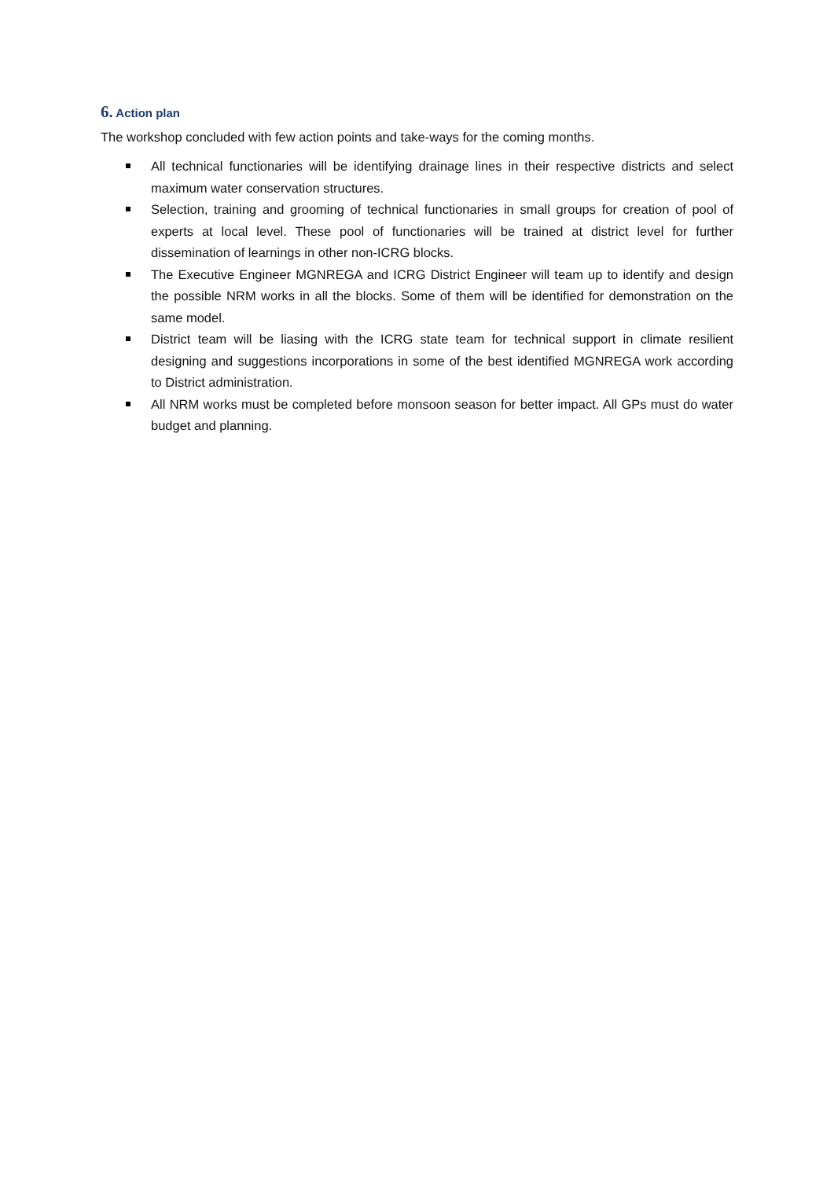6. Action plan
The workshop concluded with few action points and take-ways for the coming months.
All technical functionaries will be identifying drainage lines in their respective districts and select maximum water conservation structures.
Selection, training and grooming of technical functionaries in small groups for creation of pool of experts at local level. These pool of functionaries will be trained at district level for further dissemination of learnings in other non-ICRG blocks.
The Executive Engineer MGNREGA and ICRG District Engineer will team up to identify and design the possible NRM works in all the blocks. Some of them will be identified for demonstration on the same model.
District team will be liasing with the ICRG state team for technical support in climate resilient designing and suggestions incorporations in some of the best identified MGNREGA work according to District administration.
All NRM works must be completed before monsoon season for better impact. All GPs must do water budget and planning.